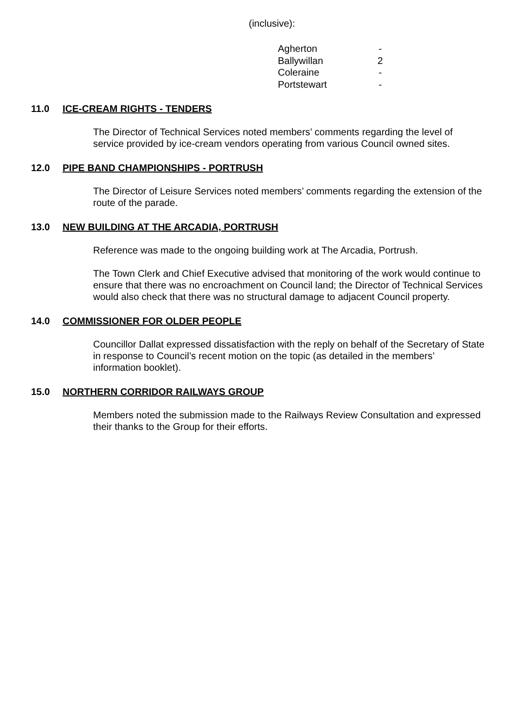(inclusive):
| Agherton | - |
| Ballywillan | 2 |
| Coleraine | - |
| Portstewart | - |
11.0 ICE-CREAM RIGHTS - TENDERS
The Director of Technical Services noted members’ comments regarding the level of service provided by ice-cream vendors operating from various Council owned sites.
12.0 PIPE BAND CHAMPIONSHIPS - PORTRUSH
The Director of Leisure Services noted members’ comments regarding the extension of the route of the parade.
13.0 NEW BUILDING AT THE ARCADIA, PORTRUSH
Reference was made to the ongoing building work at The Arcadia, Portrush.
The Town Clerk and Chief Executive advised that monitoring of the work would continue to ensure that there was no encroachment on Council land; the Director of Technical Services would also check that there was no structural damage to adjacent Council property.
14.0 COMMISSIONER FOR OLDER PEOPLE
Councillor Dallat expressed dissatisfaction with the reply on behalf of the Secretary of State in response to Council’s recent motion on the topic (as detailed in the members’ information booklet).
15.0 NORTHERN CORRIDOR RAILWAYS GROUP
Members noted the submission made to the Railways Review Consultation and expressed their thanks to the Group for their efforts.